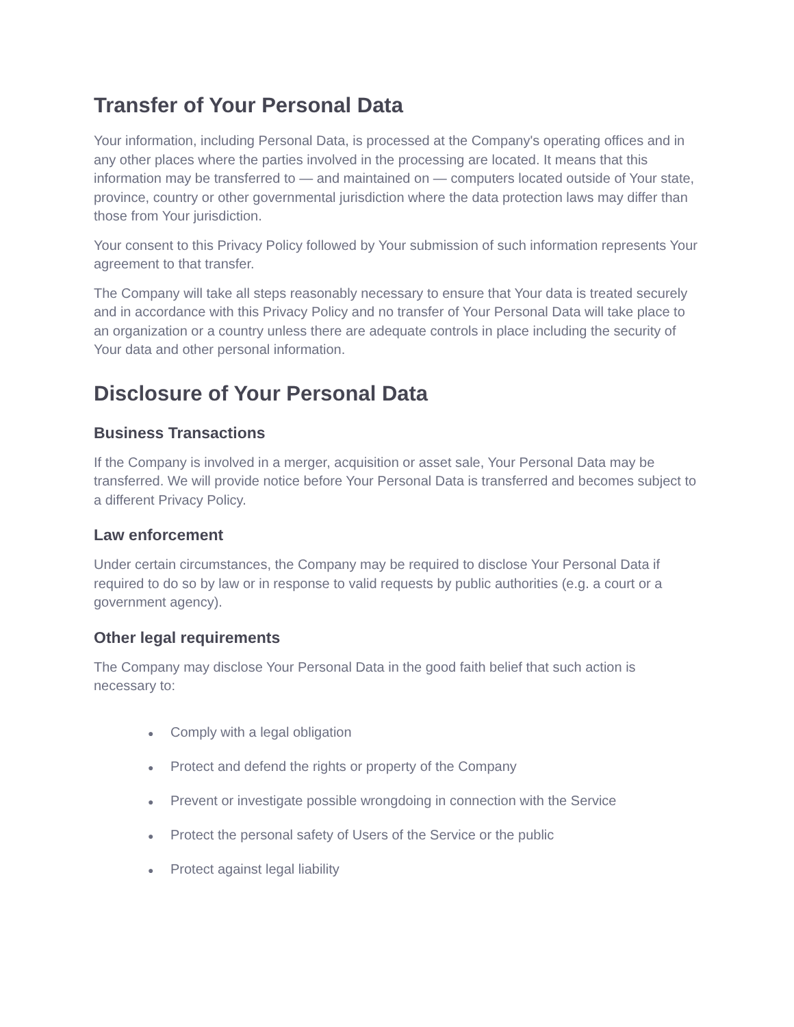Transfer of Your Personal Data
Your information, including Personal Data, is processed at the Company's operating offices and in any other places where the parties involved in the processing are located. It means that this information may be transferred to — and maintained on — computers located outside of Your state, province, country or other governmental jurisdiction where the data protection laws may differ than those from Your jurisdiction.
Your consent to this Privacy Policy followed by Your submission of such information represents Your agreement to that transfer.
The Company will take all steps reasonably necessary to ensure that Your data is treated securely and in accordance with this Privacy Policy and no transfer of Your Personal Data will take place to an organization or a country unless there are adequate controls in place including the security of Your data and other personal information.
Disclosure of Your Personal Data
Business Transactions
If the Company is involved in a merger, acquisition or asset sale, Your Personal Data may be transferred. We will provide notice before Your Personal Data is transferred and becomes subject to a different Privacy Policy.
Law enforcement
Under certain circumstances, the Company may be required to disclose Your Personal Data if required to do so by law or in response to valid requests by public authorities (e.g. a court or a government agency).
Other legal requirements
The Company may disclose Your Personal Data in the good faith belief that such action is necessary to:
● Comply with a legal obligation
● Protect and defend the rights or property of the Company
● Prevent or investigate possible wrongdoing in connection with the Service
● Protect the personal safety of Users of the Service or the public
● Protect against legal liability